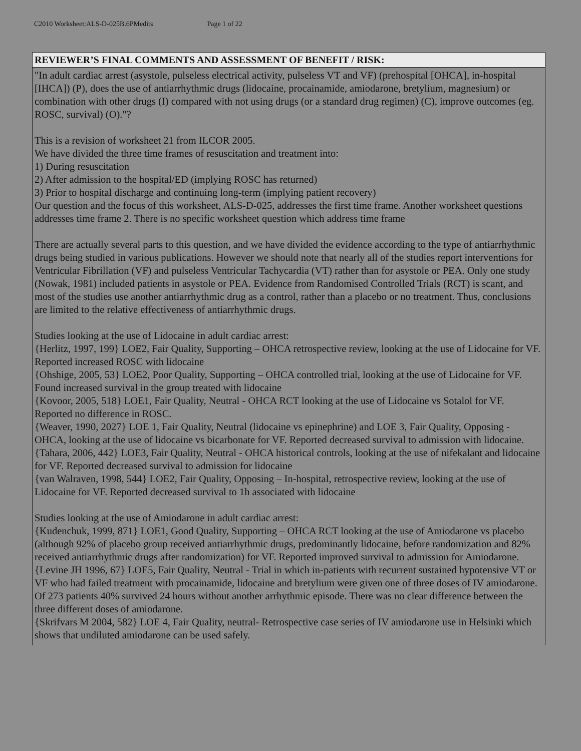C2010 Worksheet:ALS-D-025B.6PMedits Page 1 of 22
| REVIEWER’S FINAL COMMENTS AND ASSESSMENT OF BENEFIT / RISK: |
| --- |
| "In adult cardiac arrest (asystole, pulseless electrical activity, pulseless VT and VF) (prehospital [OHCA], in-hospital [IHCA]) (P), does the use of antiarrhythmic drugs (lidocaine, procainamide, amiodarone, bretylium, magnesium) or combination with other drugs (I) compared with not using drugs (or a standard drug regimen) (C), improve outcomes (eg. ROSC, survival) (O)."? This is a revision of worksheet 21 from ILCOR 2005. We have divided the three time frames of resuscitation and treatment into: 1) During resuscitation 2) After admission to the hospital/ED (implying ROSC has returned) 3) Prior to hospital discharge and continuing long-term (implying patient recovery) Our question and the focus of this worksheet, ALS-D-025, addresses the first time frame. Another worksheet questions addresses time frame 2. There is no specific worksheet question which address time frame There are actually several parts to this question, and we have divided the evidence according to the type of antiarrhythmic drugs being studied in various publications. However we should note that nearly all of the studies report interventions for Ventricular Fibrillation (VF) and pulseless Ventricular Tachycardia (VT) rather than for asystole or PEA. Only one study (Nowak, 1981) included patients in asystole or PEA. Evidence from Randomised Controlled Trials (RCT) is scant, and most of the studies use another antiarrhythmic drug as a control, rather than a placebo or no treatment. Thus, conclusions are limited to the relative effectiveness of antiarrhythmic drugs. Studies looking at the use of Lidocaine in adult cardiac arrest: {Herlitz, 1997, 199} LOE2, Fair Quality, Supporting – OHCA retrospective review, looking at the use of Lidocaine for VF. Reported increased ROSC with lidocaine {Ohshige, 2005, 53} LOE2, Poor Quality, Supporting – OHCA controlled trial, looking at the use of Lidocaine for VF. Found increased survival in the group treated with lidocaine {Kovoor, 2005, 518} LOE1, Fair Quality, Neutral - OHCA RCT looking at the use of Lidocaine vs Sotalol for VF. Reported no difference in ROSC. {Weaver, 1990, 2027} LOE 1, Fair Quality, Neutral (lidocaine vs epinephrine) and LOE 3, Fair Quality, Opposing - OHCA, looking at the use of lidocaine vs bicarbonate for VF. Reported decreased survival to admission with lidocaine. {Tahara, 2006, 442} LOE3, Fair Quality, Neutral - OHCA historical controls, looking at the use of nifekalant and lidocaine for VF. Reported decreased survival to admission for lidocaine {van Walraven, 1998, 544} LOE2, Fair Quality, Opposing – In-hospital, retrospective review, looking at the use of Lidocaine for VF. Reported decreased survival to 1h associated with lidocaine Studies looking at the use of Amiodarone in adult cardiac arrest: {Kudenchuk, 1999, 871} LOE1, Good Quality, Supporting – OHCA RCT looking at the use of Amiodarone vs placebo (although 92% of placebo group received antiarrhythmic drugs, predominantly lidocaine, before randomization and 82% received antiarrhythmic drugs after randomization) for VF. Reported improved survival to admission for Amiodarone. {Levine JH 1996, 67} LOE5, Fair Quality, Neutral - Trial in which in-patients with recurrent sustained hypotensive VT or VF who had failed treatment with procainamide, lidocaine and bretylium were given one of three doses of IV amiodarone. Of 273 patients 40% survived 24 hours without another arrhythmic episode. There was no clear difference between the three different doses of amiodarone. {Skrifvars M 2004, 582} LOE 4, Fair Quality, neutral- Retrospective case series of IV amiodarone use in Helsinki which shows that undiluted amiodarone can be used safely. |